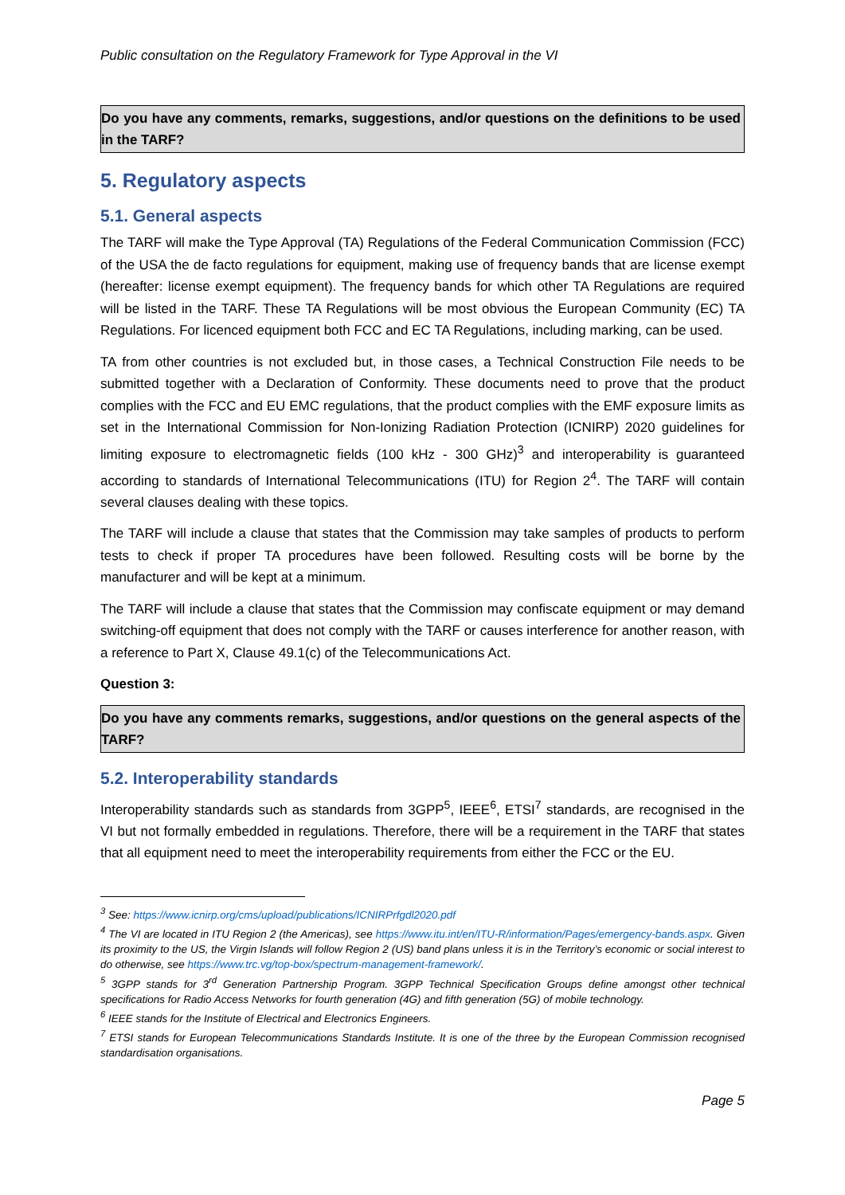Public consultation on the Regulatory Framework for Type Approval in the VI
Do you have any comments, remarks, suggestions, and/or questions on the definitions to be used in the TARF?
5. Regulatory aspects
5.1. General aspects
The TARF will make the Type Approval (TA) Regulations of the Federal Communication Commission (FCC) of the USA the de facto regulations for equipment, making use of frequency bands that are license exempt (hereafter: license exempt equipment). The frequency bands for which other TA Regulations are required will be listed in the TARF. These TA Regulations will be most obvious the European Community (EC) TA Regulations. For licenced equipment both FCC and EC TA Regulations, including marking, can be used.
TA from other countries is not excluded but, in those cases, a Technical Construction File needs to be submitted together with a Declaration of Conformity. These documents need to prove that the product complies with the FCC and EU EMC regulations, that the product complies with the EMF exposure limits as set in the International Commission for Non-Ionizing Radiation Protection (ICNIRP) 2020 guidelines for limiting exposure to electromagnetic fields (100 kHz - 300 GHz)<sup>3</sup> and interoperability is guaranteed according to standards of International Telecommunications (ITU) for Region 2<sup>4</sup>. The TARF will contain several clauses dealing with these topics.
The TARF will include a clause that states that the Commission may take samples of products to perform tests to check if proper TA procedures have been followed. Resulting costs will be borne by the manufacturer and will be kept at a minimum.
The TARF will include a clause that states that the Commission may confiscate equipment or may demand switching-off equipment that does not comply with the TARF or causes interference for another reason, with a reference to Part X, Clause 49.1(c) of the Telecommunications Act.
Question 3:
Do you have any comments remarks, suggestions, and/or questions on the general aspects of the TARF?
5.2. Interoperability standards
Interoperability standards such as standards from 3GPP<sup>5</sup>, IEEE<sup>6</sup>, ETSI<sup>7</sup> standards, are recognised in the VI but not formally embedded in regulations. Therefore, there will be a requirement in the TARF that states that all equipment need to meet the interoperability requirements from either the FCC or the EU.
<sup>3</sup> See: https://www.icnirp.org/cms/upload/publications/ICNIRPrfgdl2020.pdf
<sup>4</sup> The VI are located in ITU Region 2 (the Americas), see https://www.itu.int/en/ITU-R/information/Pages/emergency-bands.aspx. Given its proximity to the US, the Virgin Islands will follow Region 2 (US) band plans unless it is in the Territory’s economic or social interest to do otherwise, see https://www.trc.vg/top-box/spectrum-management-framework/.
<sup>5</sup> 3GPP stands for 3<sup>rd</sup> Generation Partnership Program. 3GPP Technical Specification Groups define amongst other technical specifications for Radio Access Networks for fourth generation (4G) and fifth generation (5G) of mobile technology.
<sup>6</sup> IEEE stands for the Institute of Electrical and Electronics Engineers.
<sup>7</sup> ETSI stands for European Telecommunications Standards Institute. It is one of the three by the European Commission recognised standardisation organisations.
Page 5